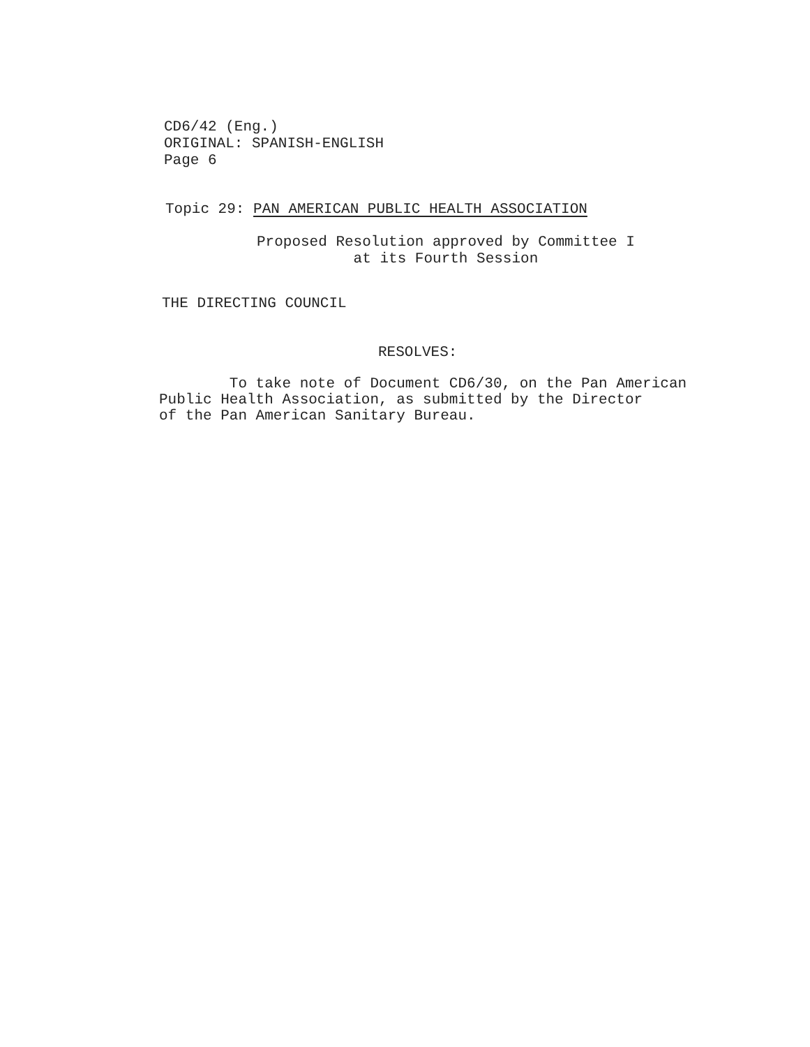CD6/42 (Eng.)
ORIGINAL: SPANISH-ENGLISH
Page 6
Topic 29: PAN AMERICAN PUBLIC HEALTH ASSOCIATION
Proposed Resolution approved by Committee I
at its Fourth Session
THE DIRECTING COUNCIL
RESOLVES:
To take note of Document CD6/30, on the Pan American
Public Health Association, as submitted by the Director
of the Pan American Sanitary Bureau.